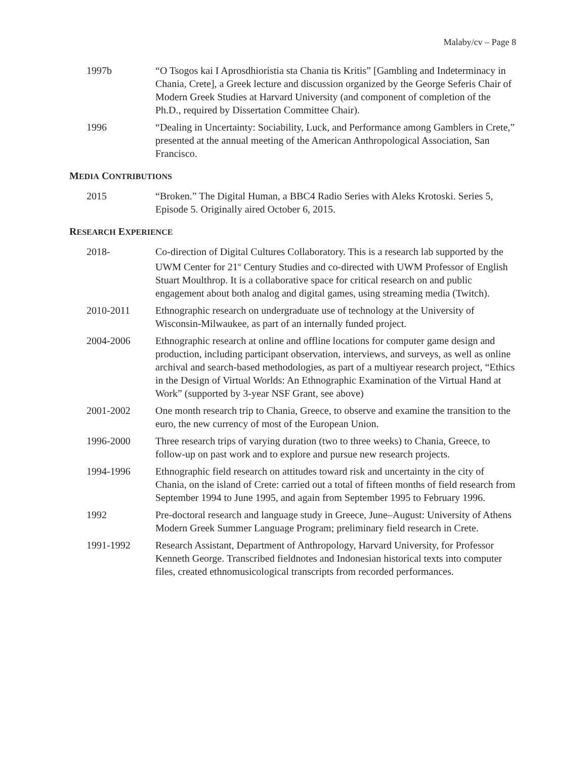Malaby/cv – Page 8
1997b “O Tsogos kai I Aprosdhioristia sta Chania tis Kritis” [Gambling and Indeterminacy in Chania, Crete], a Greek lecture and discussion organized by the George Seferis Chair of Modern Greek Studies at Harvard University (and component of completion of the Ph.D., required by Dissertation Committee Chair).
1996 “Dealing in Uncertainty: Sociability, Luck, and Performance among Gamblers in Crete,” presented at the annual meeting of the American Anthropological Association, San Francisco.
MEDIA CONTRIBUTIONS
2015 “Broken.” The Digital Human, a BBC4 Radio Series with Aleks Krotoski. Series 5, Episode 5. Originally aired October 6, 2015.
RESEARCH EXPERIENCE
2018- Co-direction of Digital Cultures Collaboratory. This is a research lab supported by the UWM Center for 21<sup>st</sup> Century Studies and co-directed with UWM Professor of English Stuart Moulthrop. It is a collaborative space for critical research on and public engagement about both analog and digital games, using streaming media (Twitch).
2010-2011 Ethnographic research on undergraduate use of technology at the University of Wisconsin-Milwaukee, as part of an internally funded project.
2004-2006 Ethnographic research at online and offline locations for computer game design and production, including participant observation, interviews, and surveys, as well as online archival and search-based methodologies, as part of a multiyear research project, “Ethics in the Design of Virtual Worlds: An Ethnographic Examination of the Virtual Hand at Work” (supported by 3-year NSF Grant, see above)
2001-2002 One month research trip to Chania, Greece, to observe and examine the transition to the euro, the new currency of most of the European Union.
1996-2000 Three research trips of varying duration (two to three weeks) to Chania, Greece, to follow-up on past work and to explore and pursue new research projects.
1994-1996 Ethnographic field research on attitudes toward risk and uncertainty in the city of Chania, on the island of Crete: carried out a total of fifteen months of field research from September 1994 to June 1995, and again from September 1995 to February 1996.
1992 Pre-doctoral research and language study in Greece, June–August: University of Athens Modern Greek Summer Language Program; preliminary field research in Crete.
1991-1992 Research Assistant, Department of Anthropology, Harvard University, for Professor Kenneth George. Transcribed fieldnotes and Indonesian historical texts into computer files, created ethnomusicological transcripts from recorded performances.